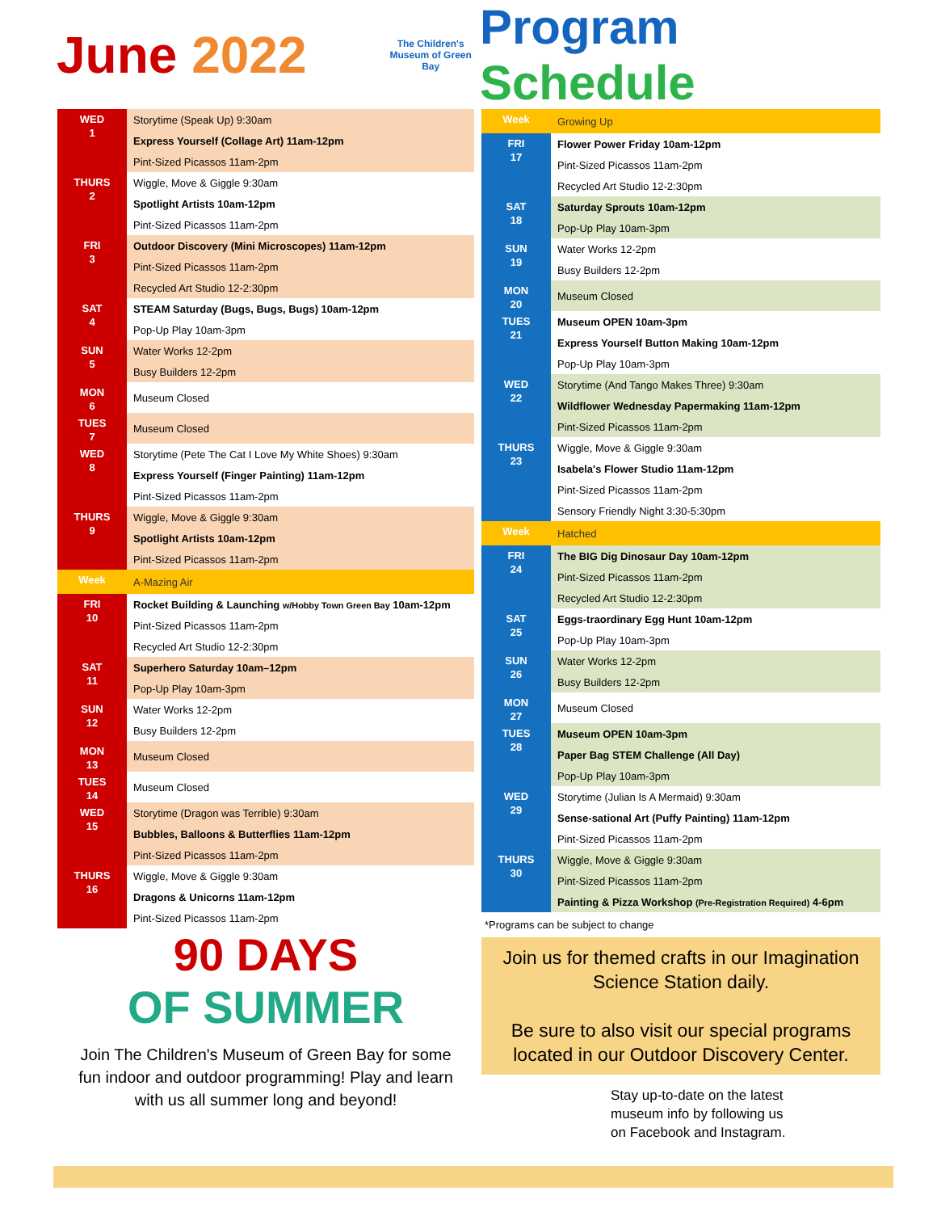June 2022
The Children's Museum of Green Bay
Program Schedule
| WED 1 | Storytime (Speak Up) 9:30am |
| | Express Yourself (Collage Art) 11am-12pm |
| | Pint-Sized Picassos 11am-2pm |
| THURS 2 | Wiggle, Move & Giggle 9:30am |
| | Spotlight Artists 10am-12pm |
| | Pint-Sized Picassos 11am-2pm |
| FRI 3 | Outdoor Discovery (Mini Microscopes) 11am-12pm |
| | Pint-Sized Picassos 11am-2pm |
| | Recycled Art Studio 12-2:30pm |
| SAT 4 | STEAM Saturday (Bugs, Bugs, Bugs) 10am-12pm |
| | Pop-Up Play 10am-3pm |
| SUN 5 | Water Works 12-2pm |
| | Busy Builders 12-2pm |
| MON 6 | Museum Closed |
| TUES 7 | Museum Closed |
| WED 8 | Storytime (Pete The Cat I Love My White Shoes) 9:30am |
| | Express Yourself (Finger Painting) 11am-12pm |
| | Pint-Sized Picassos 11am-2pm |
| THURS 9 | Wiggle, Move & Giggle 9:30am |
| | Spotlight Artists 10am-12pm |
| | Pint-Sized Picassos 11am-2pm |
| Week | A-Mazing Air |
| FRI 10 | Rocket Building & Launching w/Hobby Town Green Bay 10am-12pm |
| | Pint-Sized Picassos 11am-2pm |
| | Recycled Art Studio 12-2:30pm |
| SAT 11 | Superhero Saturday 10am–12pm |
| | Pop-Up Play 10am-3pm |
| SUN 12 | Water Works 12-2pm |
| | Busy Builders 12-2pm |
| MON 13 | Museum Closed |
| TUES 14 | Museum Closed |
| WED 15 | Storytime (Dragon was Terrible) 9:30am |
| | Bubbles, Balloons & Butterflies 11am-12pm |
| | Pint-Sized Picassos 11am-2pm |
| THURS 16 | Wiggle, Move & Giggle 9:30am |
| | Dragons & Unicorns 11am-12pm |
| | Pint-Sized Picassos 11am-2pm |
90 DAYS
OF SUMMER
Join The Children's Museum of Green Bay for some fun indoor and outdoor programming! Play and learn with us all summer long and beyond!
| Week | Growing Up |
| FRI 17 | Flower Power Friday 10am-12pm |
| | Pint-Sized Picassos 11am-2pm |
| | Recycled Art Studio 12-2:30pm |
| SAT 18 | Saturday Sprouts 10am-12pm |
| | Pop-Up Play 10am-3pm |
| SUN 19 | Water Works 12-2pm |
| | Busy Builders 12-2pm |
| MON 20 | Museum Closed |
| TUES 21 | Museum OPEN 10am-3pm |
| | Express Yourself Button Making 10am-12pm |
| | Pop-Up Play 10am-3pm |
| WED 22 | Storytime (And Tango Makes Three) 9:30am |
| | Wildflower Wednesday Papermaking 11am-12pm |
| | Pint-Sized Picassos 11am-2pm |
| THURS 23 | Wiggle, Move & Giggle 9:30am |
| | Isabela's Flower Studio 11am-12pm |
| | Pint-Sized Picassos 11am-2pm |
| | Sensory Friendly Night 3:30-5:30pm |
| Week | Hatched |
| FRI 24 | The BIG Dig Dinosaur Day 10am-12pm |
| | Pint-Sized Picassos 11am-2pm |
| | Recycled Art Studio 12-2:30pm |
| SAT 25 | Eggs-traordinary Egg Hunt 10am-12pm |
| | Pop-Up Play 10am-3pm |
| SUN 26 | Water Works 12-2pm |
| | Busy Builders 12-2pm |
| MON 27 | Museum Closed |
| TUES 28 | Museum OPEN 10am-3pm |
| | Paper Bag STEM Challenge (All Day) |
| | Pop-Up Play 10am-3pm |
| WED 29 | Storytime (Julian Is A Mermaid) 9:30am |
| | Sense-sational Art (Puffy Painting) 11am-12pm |
| | Pint-Sized Picassos 11am-2pm |
| THURS 30 | Wiggle, Move & Giggle 9:30am |
| | Pint-Sized Picassos 11am-2pm |
| | Painting & Pizza Workshop (Pre-Registration Required) 4-6pm |
*Programs can be subject to change
Join us for themed crafts in our Imagination Science Station daily.
Be sure to also visit our special programs located in our Outdoor Discovery Center.
Stay up-to-date on the latest
museum info by following us
on Facebook and Instagram.